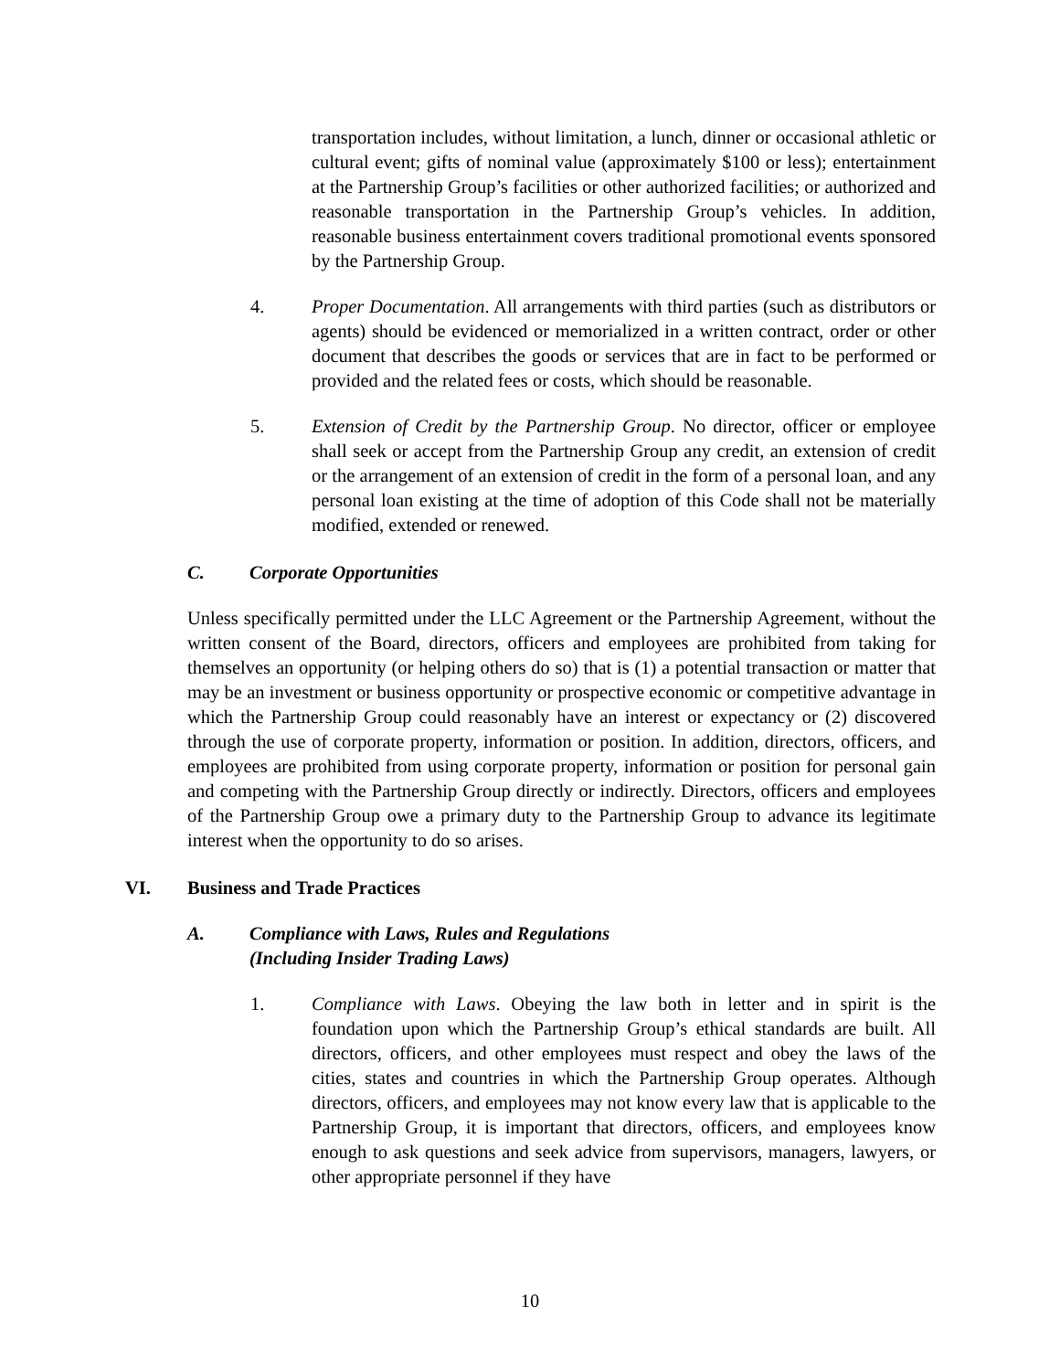transportation includes, without limitation, a lunch, dinner or occasional athletic or cultural event; gifts of nominal value (approximately $100 or less); entertainment at the Partnership Group’s facilities or other authorized facilities; or authorized and reasonable transportation in the Partnership Group’s vehicles. In addition, reasonable business entertainment covers traditional promotional events sponsored by the Partnership Group.
4. Proper Documentation. All arrangements with third parties (such as distributors or agents) should be evidenced or memorialized in a written contract, order or other document that describes the goods or services that are in fact to be performed or provided and the related fees or costs, which should be reasonable.
5. Extension of Credit by the Partnership Group. No director, officer or employee shall seek or accept from the Partnership Group any credit, an extension of credit or the arrangement of an extension of credit in the form of a personal loan, and any personal loan existing at the time of adoption of this Code shall not be materially modified, extended or renewed.
C. Corporate Opportunities
Unless specifically permitted under the LLC Agreement or the Partnership Agreement, without the written consent of the Board, directors, officers and employees are prohibited from taking for themselves an opportunity (or helping others do so) that is (1) a potential transaction or matter that may be an investment or business opportunity or prospective economic or competitive advantage in which the Partnership Group could reasonably have an interest or expectancy or (2) discovered through the use of corporate property, information or position. In addition, directors, officers, and employees are prohibited from using corporate property, information or position for personal gain and competing with the Partnership Group directly or indirectly. Directors, officers and employees of the Partnership Group owe a primary duty to the Partnership Group to advance its legitimate interest when the opportunity to do so arises.
VI. Business and Trade Practices
A. Compliance with Laws, Rules and Regulations
(Including Insider Trading Laws)
1. Compliance with Laws. Obeying the law both in letter and in spirit is the foundation upon which the Partnership Group’s ethical standards are built. All directors, officers, and other employees must respect and obey the laws of the cities, states and countries in which the Partnership Group operates. Although directors, officers, and employees may not know every law that is applicable to the Partnership Group, it is important that directors, officers, and employees know enough to ask questions and seek advice from supervisors, managers, lawyers, or other appropriate personnel if they have
10